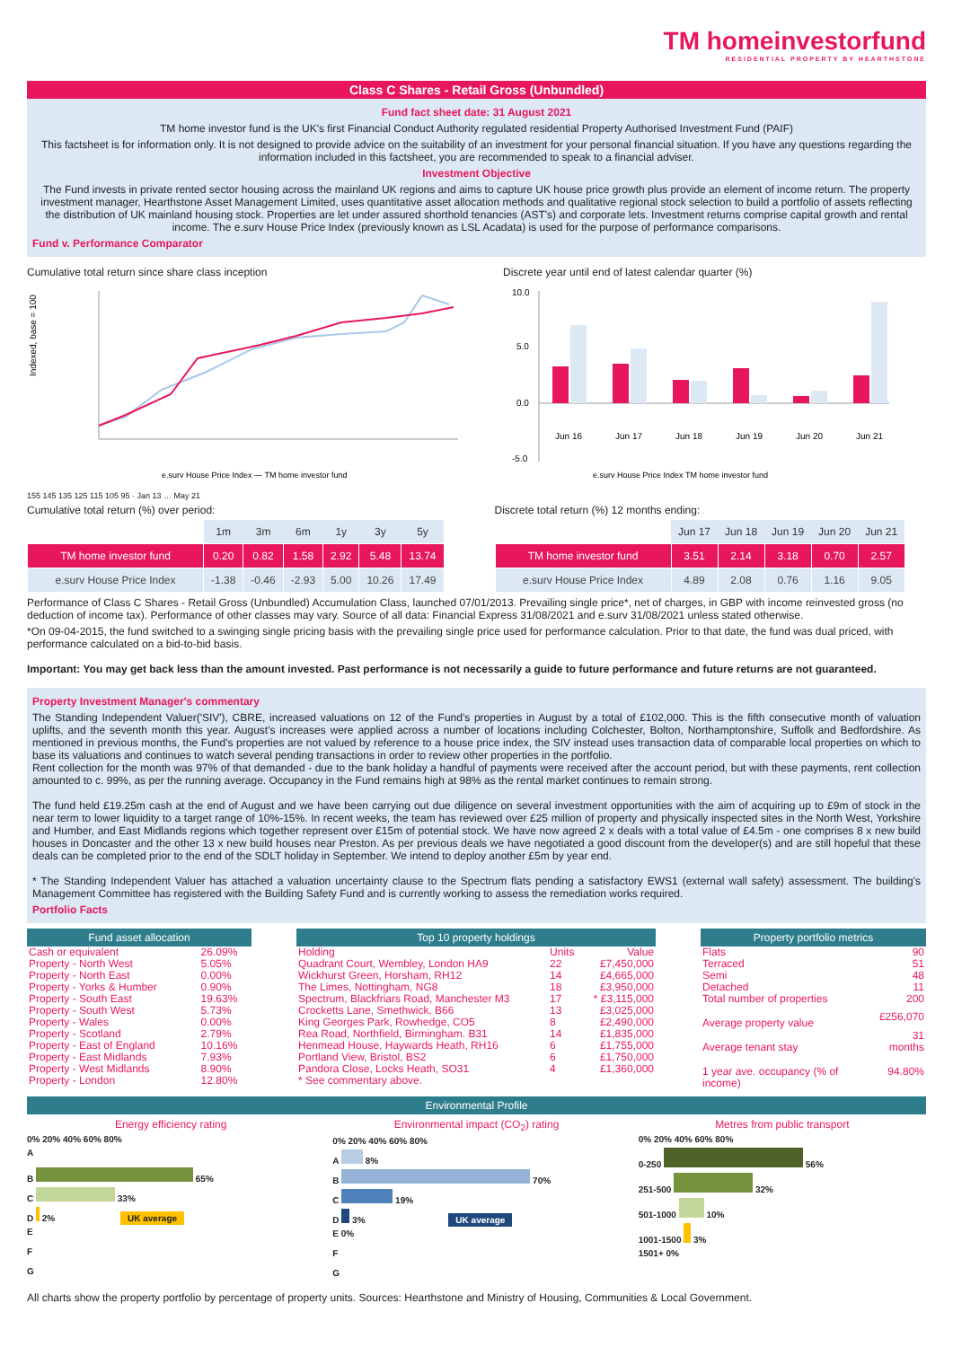TM homeinvestorfund
RESIDENTIAL PROPERTY BY HEARTHSTONE
Class C Shares - Retail Gross (Unbundled)
Fund fact sheet date: 31 August 2021
TM home investor fund is the UK's first Financial Conduct Authority regulated residential Property Authorised Investment Fund (PAIF)
This factsheet is for information only. It is not designed to provide advice on the suitability of an investment for your personal financial situation. If you have any questions regarding the information included in this factsheet, you are recommended to speak to a financial adviser.
Investment Objective
The Fund invests in private rented sector housing across the mainland UK regions and aims to capture UK house price growth plus provide an element of income return. The property investment manager, Hearthstone Asset Management Limited, uses quantitative asset allocation methods and qualitative regional stock selection to build a portfolio of assets reflecting the distribution of UK mainland housing stock. Properties are let under assured shorthold tenancies (AST's) and corporate lets. Investment returns comprise capital growth and rental income. The e.surv House Price Index (previously known as LSL Acadata) is used for the purpose of performance comparisons.
Fund v. Performance Comparator
Cumulative total return since share class inception
Indexed, base = 100
e.surv House Price Index — TM home investor fund
155 145 135 125 115 105 95 · Jan 13 … May 21
Discrete year until end of latest calendar quarter (%)
10.0
5.0
0.0
-5.0
Jun 16
Jun 17
Jun 18
Jun 19
Jun 20
Jun 21
e.surv House Price Index TM home investor fund
Cumulative total return (%) over period:
| | 1m | 3m | 6m | 1y | 3y | 5y |
| --- | --- | --- | --- | --- | --- | --- |
| TM home investor fund | 0.20 | 0.82 | 1.58 | 2.92 | 5.48 | 13.74 |
| e.surv House Price Index | -1.38 | -0.46 | -2.93 | 5.00 | 10.26 | 17.49 |
Discrete total return (%) 12 months ending:
| | Jun 17 | Jun 18 | Jun 19 | Jun 20 | Jun 21 |
| --- | --- | --- | --- | --- | --- |
| TM home investor fund | 3.51 | 2.14 | 3.18 | 0.70 | 2.57 |
| e.surv House Price Index | 4.89 | 2.08 | 0.76 | 1.16 | 9.05 |
Performance of Class C Shares - Retail Gross (Unbundled) Accumulation Class, launched 07/01/2013. Prevailing single price*, net of charges, in GBP with income reinvested gross (no deduction of income tax). Performance of other classes may vary. Source of all data: Financial Express 31/08/2021 and e.surv 31/08/2021 unless stated otherwise.
*On 09-04-2015, the fund switched to a swinging single pricing basis with the prevailing single price used for performance calculation. Prior to that date, the fund was dual priced, with performance calculated on a bid-to-bid basis.
Important: You may get back less than the amount invested. Past performance is not necessarily a guide to future performance and future returns are not guaranteed.
Property Investment Manager's commentary
The Standing Independent Valuer('SIV'), CBRE, increased valuations on 12 of the Fund's properties in August by a total of £102,000. This is the fifth consecutive month of valuation uplifts, and the seventh month this year. August's increases were applied across a number of locations including Colchester, Bolton, Northamptonshire, Suffolk and Bedfordshire. As mentioned in previous months, the Fund's properties are not valued by reference to a house price index, the SIV instead uses transaction data of comparable local properties on which to base its valuations and continues to watch several pending transactions in order to review other properties in the portfolio.
Rent collection for the month was 97% of that demanded - due to the bank holiday a handful of payments were received after the account period, but with these payments, rent collection amounted to c. 99%, as per the running average. Occupancy in the Fund remains high at 98% as the rental market continues to remain strong.
The fund held £19.25m cash at the end of August and we have been carrying out due diligence on several investment opportunities with the aim of acquiring up to £9m of stock in the near term to lower liquidity to a target range of 10%-15%. In recent weeks, the team has reviewed over £25 million of property and physically inspected sites in the North West, Yorkshire and Humber, and East Midlands regions which together represent over £15m of potential stock. We have now agreed 2 x deals with a total value of £4.5m - one comprises 8 x new build houses in Doncaster and the other 13 x new build houses near Preston. As per previous deals we have negotiated a good discount from the developer(s) and are still hopeful that these deals can be completed prior to the end of the SDLT holiday in September. We intend to deploy another £5m by year end.
* The Standing Independent Valuer has attached a valuation uncertainty clause to the Spectrum flats pending a satisfactory EWS1 (external wall safety) assessment. The building's Management Committee has registered with the Building Safety Fund and is currently working to assess the remediation works required.
Portfolio Facts
Fund asset allocation
| Cash or equivalent | 26.09% |
| Property - North West | 5.05% |
| Property - North East | 0.00% |
| Property - Yorks & Humber | 0.90% |
| Property - South East | 19.63% |
| Property - South West | 5.73% |
| Property - Wales | 0.00% |
| Property - Scotland | 2.79% |
| Property - East of England | 10.16% |
| Property - East Midlands | 7.93% |
| Property - West Midlands | 8.90% |
| Property - London | 12.80% |
Top 10 property holdings
| Holding | Units | Value |
| Quadrant Court, Wembley, London HA9 | 22 | £7,450,000 |
| Wickhurst Green, Horsham, RH12 | 14 | £4,665,000 |
| The Limes, Nottingham, NG8 | 18 | £3,950,000 |
| Spectrum, Blackfriars Road, Manchester M3 | 17 | * £3,115,000 |
| Crocketts Lane, Smethwick, B66 | 13 | £3,025,000 |
| King Georges Park, Rowhedge, CO5 | 8 | £2,490,000 |
| Rea Road, Northfield, Birmingham. B31 | 14 | £1,835,000 |
| Henmead House, Haywards Heath, RH16 | 6 | £1,755,000 |
| Portland View, Bristol, BS2 | 6 | £1,750,000 |
| Pandora Close, Locks Heath, SO31 | 4 | £1,360,000 |
| * See commentary above. | | |
Property portfolio metrics
| Flats | 90 |
| Terraced | 51 |
| Semi | 48 |
| Detached | 11 |
| Total number of properties | 200 |
| Average property value | £256,070 |
| Average tenant stay | 31 months |
| 1 year ave. occupancy (% of income) | 94.80% |
Environmental Profile
Energy efficiency rating
0% 20% 40% 60% 80%
A
B 65%
C 33%
D 2% UK average
E
F
G
Environmental impact (CO<sub>2</sub>) rating
0% 20% 40% 60% 80%
A 8%
B 70%
C 19%
D 3% UK average
E 0%
F
G
Metres from public transport
0% 20% 40% 60% 80%
0-250 56%
251-500 32%
501-1000 10%
1001-1500 3%
1501+ 0%
All charts show the property portfolio by percentage of property units. Sources: Hearthstone and Ministry of Housing, Communities & Local Government.